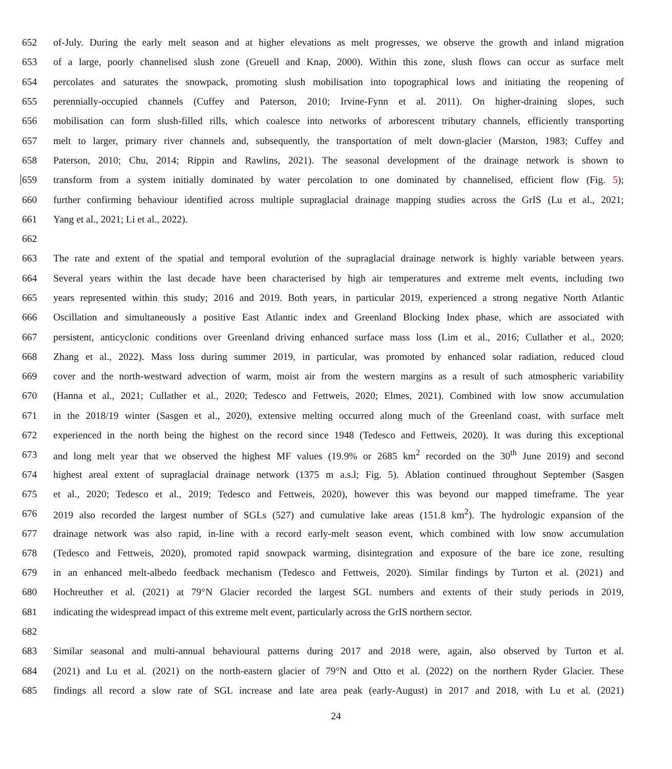652 of-July. During the early melt season and at higher elevations as melt progresses, we observe the growth and inland migration
653 of a large, poorly channelised slush zone (Greuell and Knap, 2000). Within this zone, slush flows can occur as surface melt
654 percolates and saturates the snowpack, promoting slush mobilisation into topographical lows and initiating the reopening of
655 perennially-occupied channels (Cuffey and Paterson, 2010; Irvine-Fynn et al. 2011). On higher-draining slopes, such
656 mobilisation can form slush-filled rills, which coalesce into networks of arborescent tributary channels, efficiently transporting
657 melt to larger, primary river channels and, subsequently, the transportation of melt down-glacier (Marston, 1983; Cuffey and
658 Paterson, 2010; Chu, 2014; Rippin and Rawlins, 2021). The seasonal development of the drainage network is shown to
659 transform from a system initially dominated by water percolation to one dominated by channelised, efficient flow (Fig. 5);
660 further confirming behaviour identified across multiple supraglacial drainage mapping studies across the GrIS (Lu et al., 2021;
661 Yang et al., 2021; Li et al., 2022).
662
663 The rate and extent of the spatial and temporal evolution of the supraglacial drainage network is highly variable between years.
664 Several years within the last decade have been characterised by high air temperatures and extreme melt events, including two
665 years represented within this study; 2016 and 2019. Both years, in particular 2019, experienced a strong negative North Atlantic
666 Oscillation and simultaneously a positive East Atlantic index and Greenland Blocking Index phase, which are associated with
667 persistent, anticyclonic conditions over Greenland driving enhanced surface mass loss (Lim et al., 2016; Cullather et al., 2020;
668 Zhang et al., 2022). Mass loss during summer 2019, in particular, was promoted by enhanced solar radiation, reduced cloud
669 cover and the north-westward advection of warm, moist air from the western margins as a result of such atmospheric variability
670 (Hanna et al., 2021; Cullather et al., 2020; Tedesco and Fettweis, 2020; Elmes, 2021). Combined with low snow accumulation
671 in the 2018/19 winter (Sasgen et al., 2020), extensive melting occurred along much of the Greenland coast, with surface melt
672 experienced in the north being the highest on the record since 1948 (Tedesco and Fettweis, 2020). It was during this exceptional
673 and long melt year that we observed the highest MF values (19.9% or 2685 km<sup>2</sup> recorded on the 30<sup>th</sup> June 2019) and second
674 highest areal extent of supraglacial drainage network (1375 m a.s.l; Fig. 5). Ablation continued throughout September (Sasgen
675 et al., 2020; Tedesco et al., 2019; Tedesco and Fettweis, 2020), however this was beyond our mapped timeframe. The year
676 2019 also recorded the largest number of SGLs (527) and cumulative lake areas (151.8 km<sup>2</sup>). The hydrologic expansion of the
677 drainage network was also rapid, in-line with a record early-melt season event, which combined with low snow accumulation
678 (Tedesco and Fettweis, 2020), promoted rapid snowpack warming, disintegration and exposure of the bare ice zone, resulting
679 in an enhanced melt-albedo feedback mechanism (Tedesco and Fettweis, 2020). Similar findings by Turton et al. (2021) and
680 Hochreuther et al. (2021) at 79°N Glacier recorded the largest SGL numbers and extents of their study periods in 2019,
681 indicating the widespread impact of this extreme melt event, particularly across the GrIS northern sector.
682
683 Similar seasonal and multi-annual behavioural patterns during 2017 and 2018 were, again, also observed by Turton et al.
684 (2021) and Lu et al. (2021) on the north-eastern glacier of 79°N and Otto et al. (2022) on the northern Ryder Glacier. These
685 findings all record a slow rate of SGL increase and late area peak (early-August) in 2017 and 2018, with Lu et al. (2021)
24